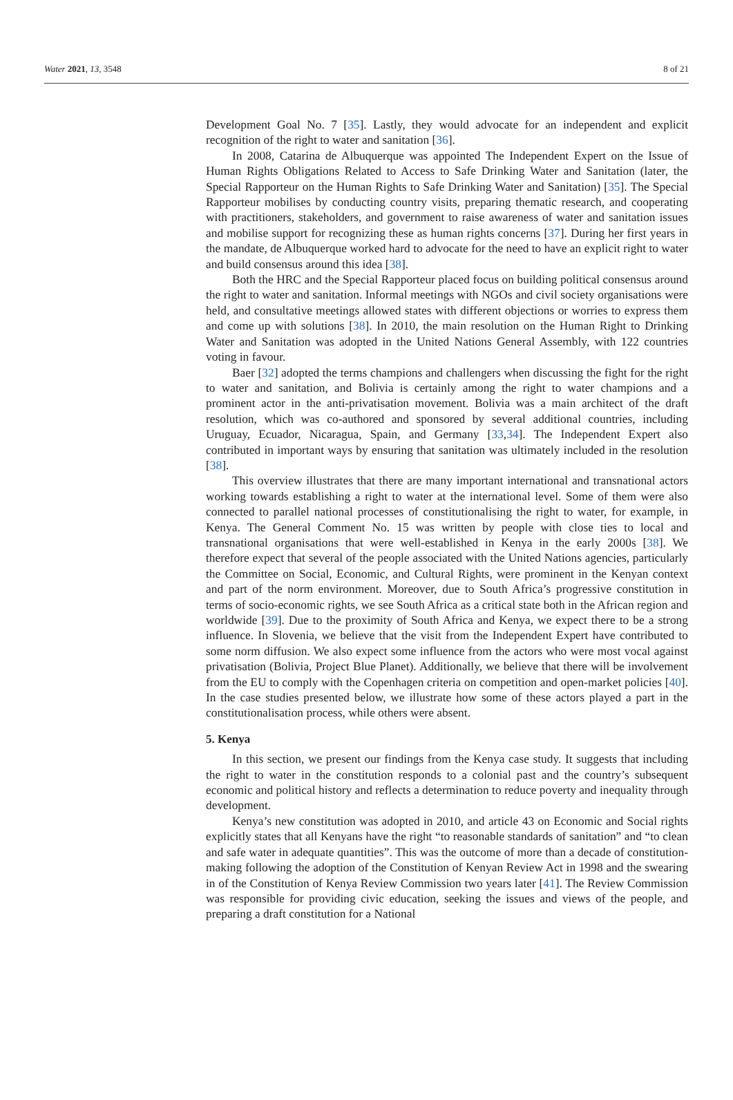Water 2021, 13, 3548 8 of 21
Development Goal No. 7 [35]. Lastly, they would advocate for an independent and explicit recognition of the right to water and sanitation [36].
In 2008, Catarina de Albuquerque was appointed The Independent Expert on the Issue of Human Rights Obligations Related to Access to Safe Drinking Water and Sanitation (later, the Special Rapporteur on the Human Rights to Safe Drinking Water and Sanitation) [35]. The Special Rapporteur mobilises by conducting country visits, preparing thematic research, and cooperating with practitioners, stakeholders, and government to raise awareness of water and sanitation issues and mobilise support for recognizing these as human rights concerns [37]. During her first years in the mandate, de Albuquerque worked hard to advocate for the need to have an explicit right to water and build consensus around this idea [38].
Both the HRC and the Special Rapporteur placed focus on building political consensus around the right to water and sanitation. Informal meetings with NGOs and civil society organisations were held, and consultative meetings allowed states with different objections or worries to express them and come up with solutions [38]. In 2010, the main resolution on the Human Right to Drinking Water and Sanitation was adopted in the United Nations General Assembly, with 122 countries voting in favour.
Baer [32] adopted the terms champions and challengers when discussing the fight for the right to water and sanitation, and Bolivia is certainly among the right to water champions and a prominent actor in the anti-privatisation movement. Bolivia was a main architect of the draft resolution, which was co-authored and sponsored by several additional countries, including Uruguay, Ecuador, Nicaragua, Spain, and Germany [33,34]. The Independent Expert also contributed in important ways by ensuring that sanitation was ultimately included in the resolution [38].
This overview illustrates that there are many important international and transnational actors working towards establishing a right to water at the international level. Some of them were also connected to parallel national processes of constitutionalising the right to water, for example, in Kenya. The General Comment No. 15 was written by people with close ties to local and transnational organisations that were well-established in Kenya in the early 2000s [38]. We therefore expect that several of the people associated with the United Nations agencies, particularly the Committee on Social, Economic, and Cultural Rights, were prominent in the Kenyan context and part of the norm environment. Moreover, due to South Africa’s progressive constitution in terms of socio-economic rights, we see South Africa as a critical state both in the African region and worldwide [39]. Due to the proximity of South Africa and Kenya, we expect there to be a strong influence. In Slovenia, we believe that the visit from the Independent Expert have contributed to some norm diffusion. We also expect some influence from the actors who were most vocal against privatisation (Bolivia, Project Blue Planet). Additionally, we believe that there will be involvement from the EU to comply with the Copenhagen criteria on competition and open-market policies [40]. In the case studies presented below, we illustrate how some of these actors played a part in the constitutionalisation process, while others were absent.
5. Kenya
In this section, we present our findings from the Kenya case study. It suggests that including the right to water in the constitution responds to a colonial past and the country’s subsequent economic and political history and reflects a determination to reduce poverty and inequality through development.
Kenya’s new constitution was adopted in 2010, and article 43 on Economic and Social rights explicitly states that all Kenyans have the right “to reasonable standards of sanitation” and “to clean and safe water in adequate quantities”. This was the outcome of more than a decade of constitution-making following the adoption of the Constitution of Kenyan Review Act in 1998 and the swearing in of the Constitution of Kenya Review Commission two years later [41]. The Review Commission was responsible for providing civic education, seeking the issues and views of the people, and preparing a draft constitution for a National